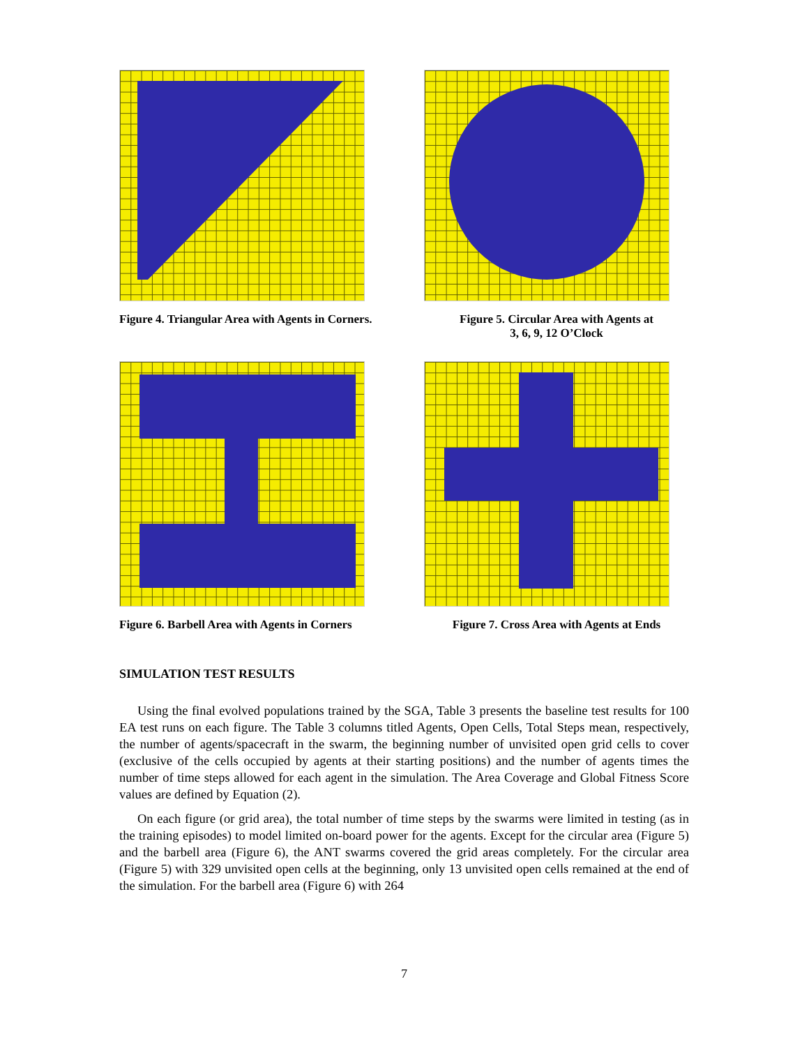Figure 4. Triangular Area with Agents in Corners.
Figure 5. Circular Area with Agents at
3, 6, 9, 12 O’Clock
Figure 6. Barbell Area with Agents in Corners
Figure 7. Cross Area with Agents at Ends
SIMULATION TEST RESULTS
Using the final evolved populations trained by the SGA, Table 3 presents the baseline test results for 100 EA test runs on each figure. The Table 3 columns titled Agents, Open Cells, Total Steps mean, respectively, the number of agents/spacecraft in the swarm, the beginning number of unvisited open grid cells to cover (exclusive of the cells occupied by agents at their starting positions) and the number of agents times the number of time steps allowed for each agent in the simulation. The Area Coverage and Global Fitness Score values are defined by Equation (2).
On each figure (or grid area), the total number of time steps by the swarms were limited in testing (as in the training episodes) to model limited on-board power for the agents. Except for the circular area (Figure 5) and the barbell area (Figure 6), the ANT swarms covered the grid areas completely. For the circular area (Figure 5) with 329 unvisited open cells at the beginning, only 13 unvisited open cells remained at the end of the simulation. For the barbell area (Figure 6) with 264
7